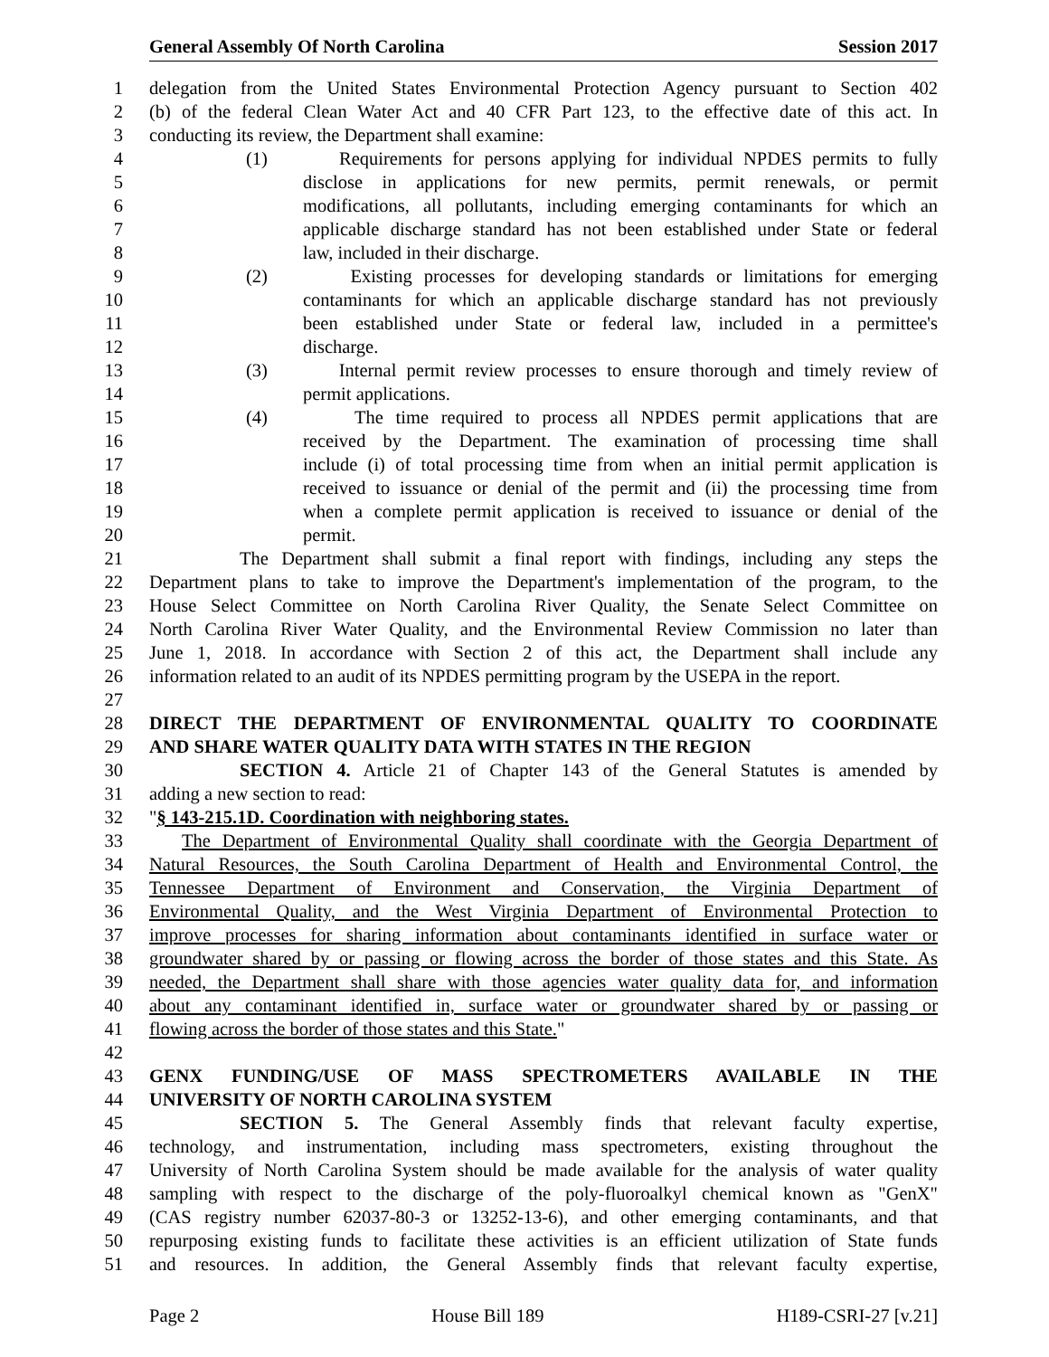General Assembly Of North Carolina Session 2017
1 delegation from the United States Environmental Protection Agency pursuant to Section 402
2 (b) of the federal Clean Water Act and 40 CFR Part 123, to the effective date of this act. In
3 conducting its review, the Department shall examine:
4 (1) Requirements for persons applying for individual NPDES permits to fully
5 disclose in applications for new permits, permit renewals, or permit
6 modifications, all pollutants, including emerging contaminants for which an
7 applicable discharge standard has not been established under State or federal
8 law, included in their discharge.
9 (2) Existing processes for developing standards or limitations for emerging
10 contaminants for which an applicable discharge standard has not previously
11 been established under State or federal law, included in a permittee's
12 discharge.
13 (3) Internal permit review processes to ensure thorough and timely review of
14 permit applications.
15 (4) The time required to process all NPDES permit applications that are
16 received by the Department. The examination of processing time shall
17 include (i) of total processing time from when an initial permit application is
18 received to issuance or denial of the permit and (ii) the processing time from
19 when a complete permit application is received to issuance or denial of the
20 permit.
21 The Department shall submit a final report with findings, including any steps the
22 Department plans to take to improve the Department's implementation of the program, to the
23 House Select Committee on North Carolina River Quality, the Senate Select Committee on
24 North Carolina River Water Quality, and the Environmental Review Commission no later than
25 June 1, 2018. In accordance with Section 2 of this act, the Department shall include any
26 information related to an audit of its NPDES permitting program by the USEPA in the report.
27
28 DIRECT THE DEPARTMENT OF ENVIRONMENTAL QUALITY TO COORDINATE
29 AND SHARE WATER QUALITY DATA WITH STATES IN THE REGION
30 SECTION 4. Article 21 of Chapter 143 of the General Statutes is amended by
31 adding a new section to read:
32 "§ 143-215.1D. Coordination with neighboring states.
33 The Department of Environmental Quality shall coordinate with the Georgia Department of
34 Natural Resources, the South Carolina Department of Health and Environmental Control, the
35 Tennessee Department of Environment and Conservation, the Virginia Department of
36 Environmental Quality, and the West Virginia Department of Environmental Protection to
37 improve processes for sharing information about contaminants identified in surface water or
38 groundwater shared by or passing or flowing across the border of those states and this State. As
39 needed, the Department shall share with those agencies water quality data for, and information
40 about any contaminant identified in, surface water or groundwater shared by or passing or
41 flowing across the border of those states and this State."
42
43 GENX FUNDING/USE OF MASS SPECTROMETERS AVAILABLE IN THE
44 UNIVERSITY OF NORTH CAROLINA SYSTEM
45 SECTION 5. The General Assembly finds that relevant faculty expertise,
46 technology, and instrumentation, including mass spectrometers, existing throughout the
47 University of North Carolina System should be made available for the analysis of water quality
48 sampling with respect to the discharge of the poly-fluoroalkyl chemical known as "GenX"
49 (CAS registry number 62037-80-3 or 13252-13-6), and other emerging contaminants, and that
50 repurposing existing funds to facilitate these activities is an efficient utilization of State funds
51 and resources. In addition, the General Assembly finds that relevant faculty expertise,
Page 2 House Bill 189 H189-CSRI-27 [v.21]